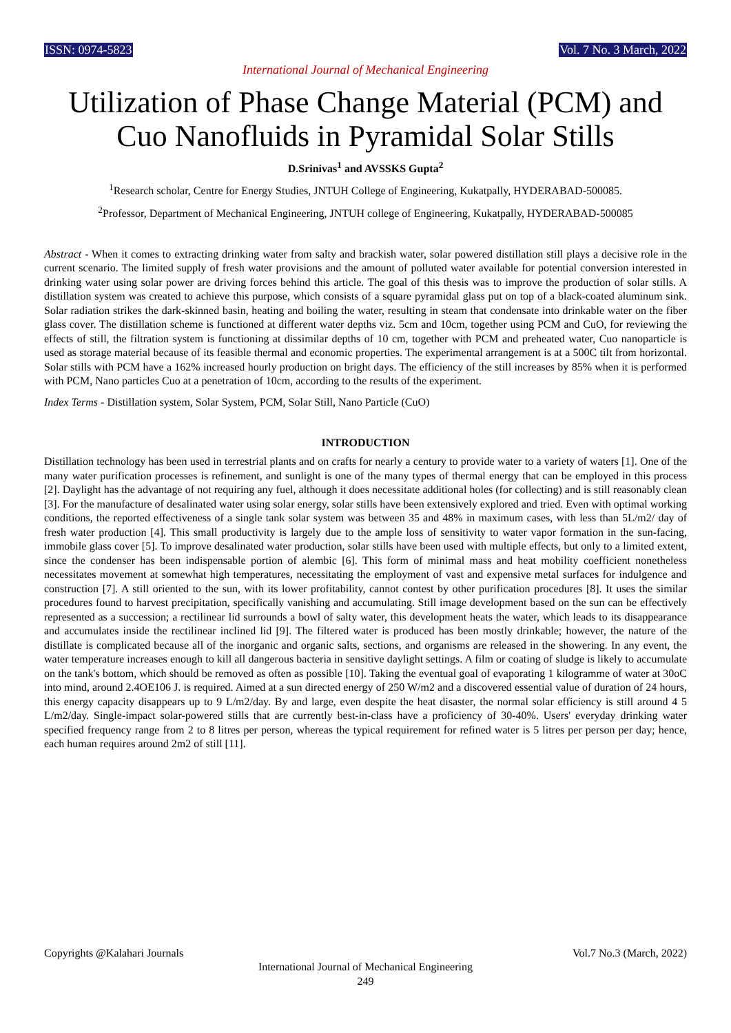ISSN: 0974-5823 Vol. 7 No. 3 March, 2022
International Journal of Mechanical Engineering
Utilization of Phase Change Material (PCM) and Cuo Nanofluids in Pyramidal Solar Stills
D.Srinivas<sup>1</sup> and AVSSKS Gupta<sup>2</sup>
<sup>1</sup> Research scholar, Centre for Energy Studies, JNTUH College of Engineering, Kukatpally, HYDERABAD-500085.
<sup>2</sup> Professor, Department of Mechanical Engineering, JNTUH college of Engineering, Kukatpally, HYDERABAD-500085
Abstract - When it comes to extracting drinking water from salty and brackish water, solar powered distillation still plays a decisive role in the current scenario. The limited supply of fresh water provisions and the amount of polluted water available for potential conversion interested in drinking water using solar power are driving forces behind this article. The goal of this thesis was to improve the production of solar stills. A distillation system was created to achieve this purpose, which consists of a square pyramidal glass put on top of a black-coated aluminum sink. Solar radiation strikes the dark-skinned basin, heating and boiling the water, resulting in steam that condensate into drinkable water on the fiber glass cover. The distillation scheme is functioned at different water depths viz. 5cm and 10cm, together using PCM and CuO, for reviewing the effects of still, the filtration system is functioning at dissimilar depths of 10 cm, together with PCM and preheated water, Cuo nanoparticle is used as storage material because of its feasible thermal and economic properties. The experimental arrangement is at a 500C tilt from horizontal. Solar stills with PCM have a 162% increased hourly production on bright days. The efficiency of the still increases by 85% when it is performed with PCM, Nano particles Cuo at a penetration of 10cm, according to the results of the experiment.
Index Terms - Distillation system, Solar System, PCM, Solar Still, Nano Particle (CuO)
INTRODUCTION
Distillation technology has been used in terrestrial plants and on crafts for nearly a century to provide water to a variety of waters [1]. One of the many water purification processes is refinement, and sunlight is one of the many types of thermal energy that can be employed in this process [2]. Daylight has the advantage of not requiring any fuel, although it does necessitate additional holes (for collecting) and is still reasonably clean [3]. For the manufacture of desalinated water using solar energy, solar stills have been extensively explored and tried. Even with optimal working conditions, the reported effectiveness of a single tank solar system was between 35 and 48% in maximum cases, with less than 5L/m2/ day of fresh water production [4]. This small productivity is largely due to the ample loss of sensitivity to water vapor formation in the sun-facing, immobile glass cover [5]. To improve desalinated water production, solar stills have been used with multiple effects, but only to a limited extent, since the condenser has been indispensable portion of alembic [6]. This form of minimal mass and heat mobility coefficient nonetheless necessitates movement at somewhat high temperatures, necessitating the employment of vast and expensive metal surfaces for indulgence and construction [7]. A still oriented to the sun, with its lower profitability, cannot contest by other purification procedures [8]. It uses the similar procedures found to harvest precipitation, specifically vanishing and accumulating. Still image development based on the sun can be effectively represented as a succession; a rectilinear lid surrounds a bowl of salty water, this development heats the water, which leads to its disappearance and accumulates inside the rectilinear inclined lid [9]. The filtered water is produced has been mostly drinkable; however, the nature of the distillate is complicated because all of the inorganic and organic salts, sections, and organisms are released in the showering. In any event, the water temperature increases enough to kill all dangerous bacteria in sensitive daylight settings. A film or coating of sludge is likely to accumulate on the tank's bottom, which should be removed as often as possible [10]. Taking the eventual goal of evaporating 1 kilogramme of water at 30oC into mind, around 2.4OE106 J. is required. Aimed at a sun directed energy of 250 W/m2 and a discovered essential value of duration of 24 hours, this energy capacity disappears up to 9 L/m2/day. By and large, even despite the heat disaster, the normal solar efficiency is still around 4 5 L/m2/day. Single-impact solar-powered stills that are currently best-in-class have a proficiency of 30-40%. Users' everyday drinking water specified frequency range from 2 to 8 litres per person, whereas the typical requirement for refined water is 5 litres per person per day; hence, each human requires around 2m2 of still [11].
Copyrights @Kalahari Journals Vol.7 No.3 (March, 2022)
International Journal of Mechanical Engineering
249